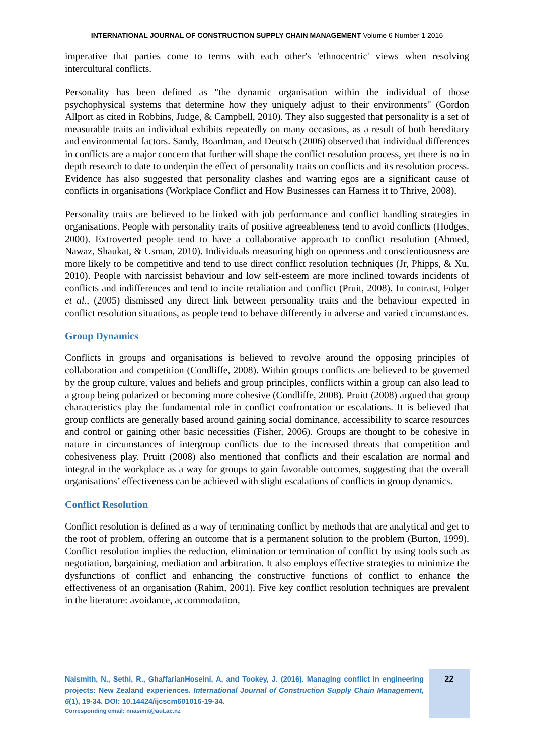INTERNATIONAL JOURNAL OF CONSTRUCTION SUPPLY CHAIN MANAGEMENT Volume 6 Number 1 2016
imperative that parties come to terms with each other's 'ethnocentric' views when resolving intercultural conflicts.
Personality has been defined as "the dynamic organisation within the individual of those psychophysical systems that determine how they uniquely adjust to their environments" (Gordon Allport as cited in Robbins, Judge, & Campbell, 2010). They also suggested that personality is a set of measurable traits an individual exhibits repeatedly on many occasions, as a result of both hereditary and environmental factors. Sandy, Boardman, and Deutsch (2006) observed that individual differences in conflicts are a major concern that further will shape the conflict resolution process, yet there is no in depth research to date to underpin the effect of personality traits on conflicts and its resolution process. Evidence has also suggested that personality clashes and warring egos are a significant cause of conflicts in organisations (Workplace Conflict and How Businesses can Harness it to Thrive, 2008).
Personality traits are believed to be linked with job performance and conflict handling strategies in organisations. People with personality traits of positive agreeableness tend to avoid conflicts (Hodges, 2000). Extroverted people tend to have a collaborative approach to conflict resolution (Ahmed, Nawaz, Shaukat, & Usman, 2010). Individuals measuring high on openness and conscientiousness are more likely to be competitive and tend to use direct conflict resolution techniques (Jr, Phipps, & Xu, 2010). People with narcissist behaviour and low self-esteem are more inclined towards incidents of conflicts and indifferences and tend to incite retaliation and conflict (Pruit, 2008). In contrast, Folger et al., (2005) dismissed any direct link between personality traits and the behaviour expected in conflict resolution situations, as people tend to behave differently in adverse and varied circumstances.
Group Dynamics
Conflicts in groups and organisations is believed to revolve around the opposing principles of collaboration and competition (Condliffe, 2008). Within groups conflicts are believed to be governed by the group culture, values and beliefs and group principles, conflicts within a group can also lead to a group being polarized or becoming more cohesive (Condliffe, 2008). Pruitt (2008) argued that group characteristics play the fundamental role in conflict confrontation or escalations. It is believed that group conflicts are generally based around gaining social dominance, accessibility to scarce resources and control or gaining other basic necessities (Fisher, 2006). Groups are thought to be cohesive in nature in circumstances of intergroup conflicts due to the increased threats that competition and cohesiveness play. Pruitt (2008) also mentioned that conflicts and their escalation are normal and integral in the workplace as a way for groups to gain favorable outcomes, suggesting that the overall organisations’ effectiveness can be achieved with slight escalations of conflicts in group dynamics.
Conflict Resolution
Conflict resolution is defined as a way of terminating conflict by methods that are analytical and get to the root of problem, offering an outcome that is a permanent solution to the problem (Burton, 1999). Conflict resolution implies the reduction, elimination or termination of conflict by using tools such as negotiation, bargaining, mediation and arbitration. It also employs effective strategies to minimize the dysfunctions of conflict and enhancing the constructive functions of conflict to enhance the effectiveness of an organisation (Rahim, 2001). Five key conflict resolution techniques are prevalent in the literature: avoidance, accommodation,
Naismith, N., Sethi, R., GhaffarianHoseini, A, and Tookey, J. (2016). Managing conflict in engineering projects: New Zealand experiences. International Journal of Construction Supply Chain Management, 6(1), 19-34. DOI: 10.14424/ijcscm601016-19-34.
Corresponding email: nnasimit@aut.ac.nz
22